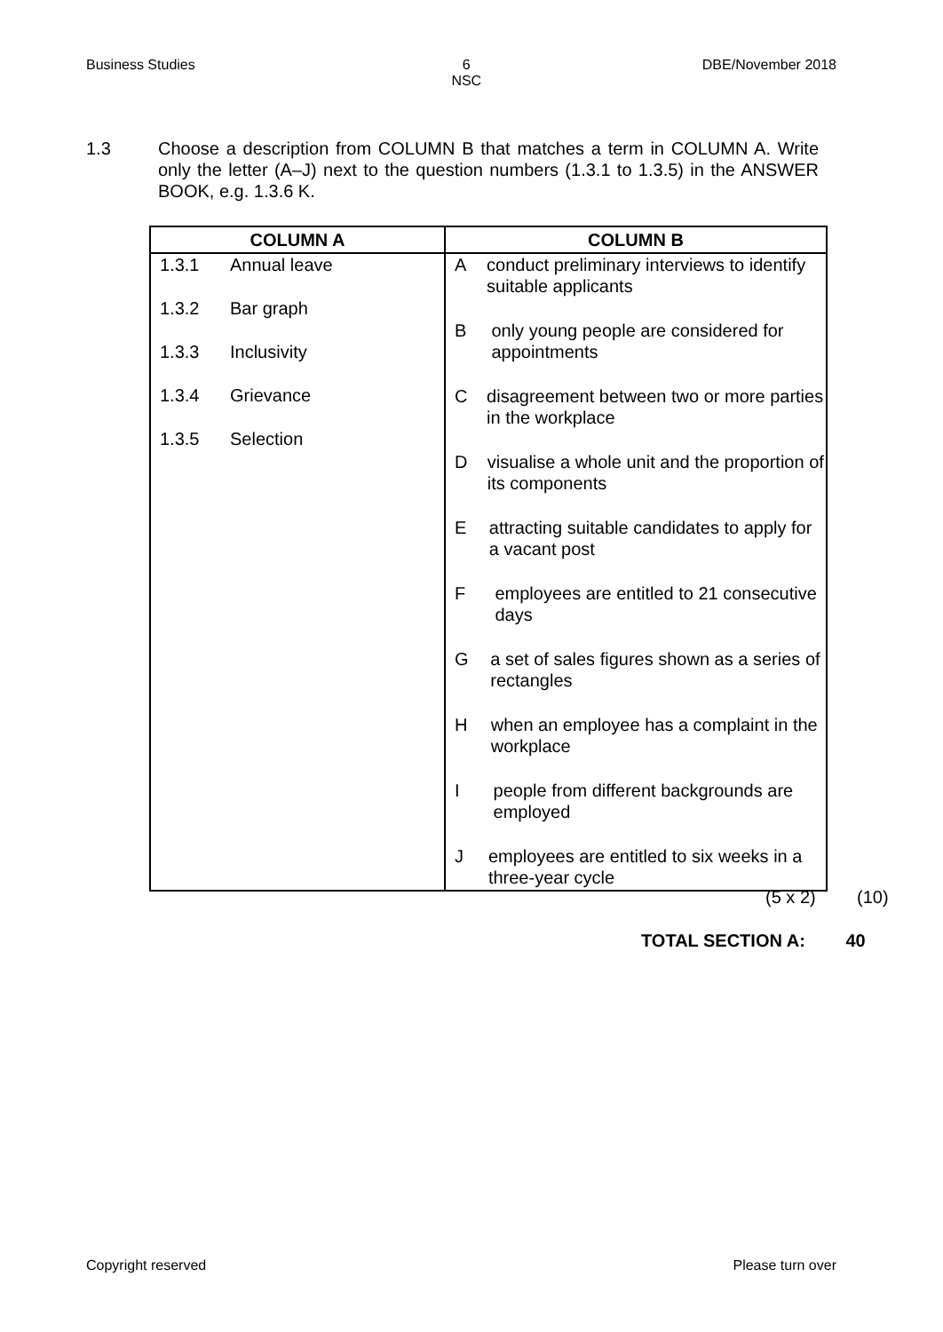Business Studies 6
NSC DBE/November 2018
1.3 Choose a description from COLUMN B that matches a term in COLUMN A. Write only the letter (A–J) next to the question numbers (1.3.1 to 1.3.5) in the ANSWER BOOK, e.g. 1.3.6 K.
| COLUMN A | COLUMN B |
| --- | --- |
| 1.3.1 Annual leave 1.3.2 Bar graph 1.3.3 Inclusivity 1.3.4 Grievance 1.3.5 Selection | A conduct preliminary interviews to identify suitable applicants B only young people are considered for appointments C disagreement between two or more parties in the workplace D visualise a whole unit and the proportion of its components E attracting suitable candidates to apply for a vacant post F employees are entitled to 21 consecutive days G a set of sales figures shown as a series of rectangles H when an employee has a complaint in the workplace I people from different backgrounds are employed J employees are entitled to six weeks in a three-year cycle |
(5 x 2) (10)
TOTAL SECTION A: 40
Copyright reserved Please turn over